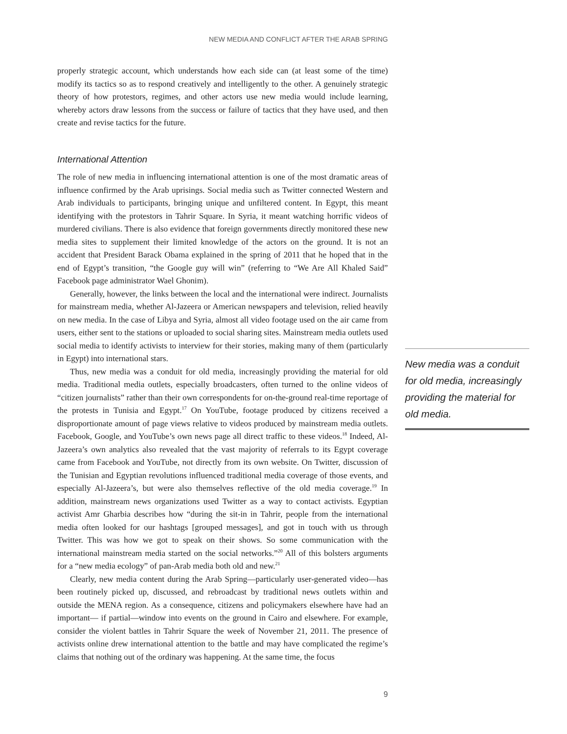NEW MEDIA AND CONFLICT AFTER THE ARAB SPRING
properly strategic account, which understands how each side can (at least some of the time) modify its tactics so as to respond creatively and intelligently to the other. A genuinely strategic theory of how protestors, regimes, and other actors use new media would include learning, whereby actors draw lessons from the success or failure of tactics that they have used, and then create and revise tactics for the future.
International Attention
The role of new media in influencing international attention is one of the most dramatic areas of influence confirmed by the Arab uprisings. Social media such as Twitter connected Western and Arab individuals to participants, bringing unique and unfiltered content. In Egypt, this meant identifying with the protestors in Tahrir Square. In Syria, it meant watching horrific videos of murdered civilians. There is also evidence that foreign governments directly monitored these new media sites to supplement their limited knowledge of the actors on the ground. It is not an accident that President Barack Obama explained in the spring of 2011 that he hoped that in the end of Egypt’s transition, “the Google guy will win” (referring to “We Are All Khaled Said” Facebook page administrator Wael Ghonim).
Generally, however, the links between the local and the international were indirect. Journalists for mainstream media, whether Al-Jazeera or American newspapers and television, relied heavily on new media. In the case of Libya and Syria, almost all video footage used on the air came from users, either sent to the stations or uploaded to social sharing sites. Mainstream media outlets used social media to identify activists to interview for their stories, making many of them (particularly in Egypt) into international stars.
Thus, new media was a conduit for old media, increasingly providing the material for old media. Traditional media outlets, especially broadcasters, often turned to the online videos of “citizen journalists” rather than their own correspondents for on-the-ground real-time reportage of the protests in Tunisia and Egypt.<sup>17</sup> On YouTube, footage produced by citizens received a disproportionate amount of page views relative to videos produced by mainstream media outlets. Facebook, Google, and YouTube’s own news page all direct traffic to these videos.<sup>18</sup> Indeed, Al-Jazeera’s own analytics also revealed that the vast majority of referrals to its Egypt coverage came from Facebook and YouTube, not directly from its own website. On Twitter, discussion of the Tunisian and Egyptian revolutions influenced traditional media coverage of those events, and especially Al-Jazeera’s, but were also themselves reflective of the old media coverage.<sup>19</sup> In addition, mainstream news organizations used Twitter as a way to contact activists. Egyptian activist Amr Gharbia describes how “during the sit-in in Tahrir, people from the international media often looked for our hashtags [grouped messages], and got in touch with us through Twitter. This was how we got to speak on their shows. So some communication with the international mainstream media started on the social networks.”<sup>20</sup> All of this bolsters arguments for a “new media ecology” of pan-Arab media both old and new.<sup>21</sup>
Clearly, new media content during the Arab Spring—particularly user-generated video—has been routinely picked up, discussed, and rebroadcast by traditional news outlets within and outside the MENA region. As a consequence, citizens and policymakers elsewhere have had an important— if partial—window into events on the ground in Cairo and elsewhere. For example, consider the violent battles in Tahrir Square the week of November 21, 2011. The presence of activists online drew international attention to the battle and may have complicated the regime’s claims that nothing out of the ordinary was happening. At the same time, the focus
New media was a conduit for old media, increasingly providing the material for old media.
9